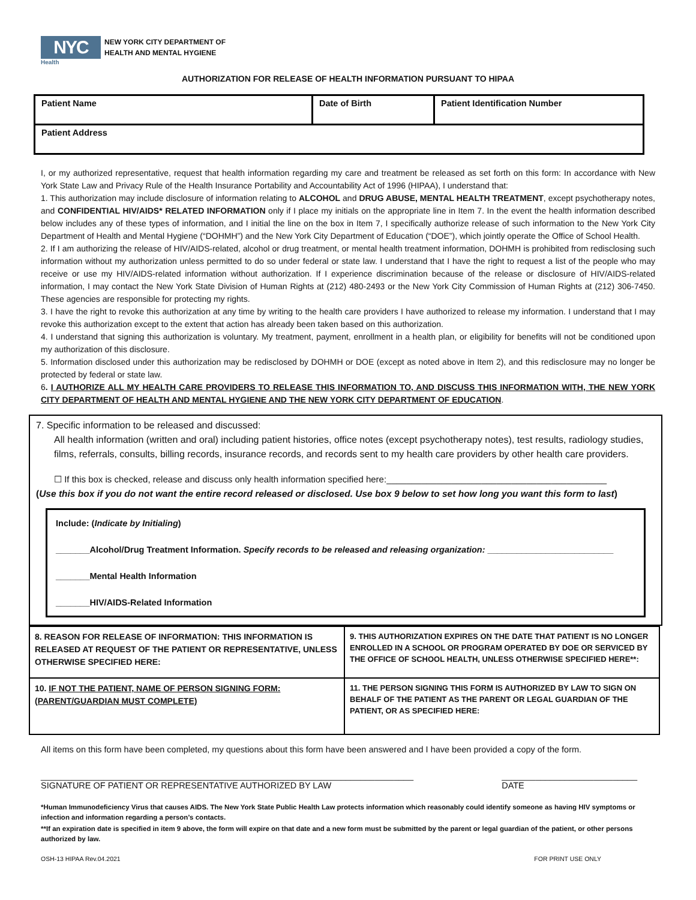NYC
NEW YORK CITY DEPARTMENT OF
HEALTH AND MENTAL HYGIENE
Health
AUTHORIZATION FOR RELEASE OF HEALTH INFORMATION PURSUANT TO HIPAA
| Patient Name | Date of Birth | Patient Identification Number |
| Patient Address | | |
I, or my authorized representative, request that health information regarding my care and treatment be released as set forth on this form: In accordance with New York State Law and Privacy Rule of the Health Insurance Portability and Accountability Act of 1996 (HIPAA), I understand that:
1. This authorization may include disclosure of information relating to ALCOHOL and DRUG ABUSE, MENTAL HEALTH TREATMENT, except psychotherapy notes, and CONFIDENTIAL HIV/AIDS* RELATED INFORMATION only if I place my initials on the appropriate line in Item 7. In the event the health information described below includes any of these types of information, and I initial the line on the box in Item 7, I specifically authorize release of such information to the New York City Department of Health and Mental Hygiene (“DOHMH”) and the New York City Department of Education (“DOE”), which jointly operate the Office of School Health.
2. If I am authorizing the release of HIV/AIDS-related, alcohol or drug treatment, or mental health treatment information, DOHMH is prohibited from redisclosing such information without my authorization unless permitted to do so under federal or state law. I understand that I have the right to request a list of the people who may receive or use my HIV/AIDS-related information without authorization. If I experience discrimination because of the release or disclosure of HIV/AIDS-related information, I may contact the New York State Division of Human Rights at (212) 480-2493 or the New York City Commission of Human Rights at (212) 306-7450. These agencies are responsible for protecting my rights.
3. I have the right to revoke this authorization at any time by writing to the health care providers I have authorized to release my information. I understand that I may revoke this authorization except to the extent that action has already been taken based on this authorization.
4. I understand that signing this authorization is voluntary. My treatment, payment, enrollment in a health plan, or eligibility for benefits will not be conditioned upon my authorization of this disclosure.
5. Information disclosed under this authorization may be redisclosed by DOHMH or DOE (except as noted above in Item 2), and this redisclosure may no longer be protected by federal or state law.
6. I AUTHORIZE ALL MY HEALTH CARE PROVIDERS TO RELEASE THIS INFORMATION TO, AND DISCUSS THIS INFORMATION WITH, THE NEW YORK CITY DEPARTMENT OF HEALTH AND MENTAL HYGIENE AND THE NEW YORK CITY DEPARTMENT OF EDUCATION.
7. Specific information to be released and discussed:
All health information (written and oral) including patient histories, office notes (except psychotherapy notes), test results, radiology studies, films, referrals, consults, billing records, insurance records, and records sent to my health care providers by other health care providers.
☐ If this box is checked, release and discuss only health information specified here:____________________________________________
(Use this box if you do not want the entire record released or disclosed. Use box 9 below to set how long you want this form to last)
Include: (Indicate by Initialing)
_______Alcohol/Drug Treatment Information. Specify records to be released and releasing organization: __________________________
_______Mental Health Information
_______HIV/AIDS-Related Information
| 8. REASON FOR RELEASE OF INFORMATION: THIS INFORMATION IS RELEASED AT REQUEST OF THE PATIENT OR REPRESENTATIVE, UNLESS OTHERWISE SPECIFIED HERE: | 9. THIS AUTHORIZATION EXPIRES ON THE DATE THAT PATIENT IS NO LONGER ENROLLED IN A SCHOOL OR PROGRAM OPERATED BY DOE OR SERVICED BY THE OFFICE OF SCHOOL HEALTH, UNLESS OTHERWISE SPECIFIED HERE**: |
| 10. IF NOT THE PATIENT, NAME OF PERSON SIGNING FORM: (PARENT/GUARDIAN MUST COMPLETE) | 11. THE PERSON SIGNING THIS FORM IS AUTHORIZED BY LAW TO SIGN ON BEHALF OF THE PATIENT AS THE PARENT OR LEGAL GUARDIAN OF THE PATIENT, OR AS SPECIFIED HERE: |
All items on this form have been completed, my questions about this form have been answered and I have been provided a copy of the form.
_____________________________________________________________________________
SIGNATURE OF PATIENT OR REPRESENTATIVE AUTHORIZED BY LAW
____________________________
DATE
*Human Immunodeficiency Virus that causes AIDS. The New York State Public Health Law protects information which reasonably could identify someone as having HIV symptoms or infection and information regarding a person’s contacts.
**If an expiration date is specified in item 9 above, the form will expire on that date and a new form must be submitted by the parent or legal guardian of the patient, or other persons authorized by law.
OSH-13 HIPAA Rev.04.2021 FOR PRINT USE ONLY